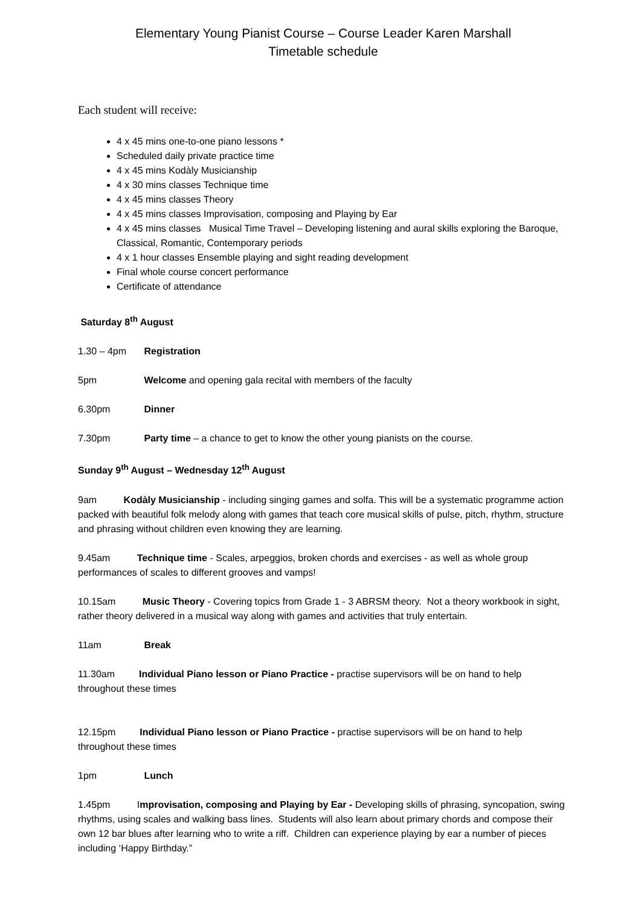Elementary Young Pianist Course – Course Leader Karen Marshall
Timetable schedule
Each student will receive:
4 x 45 mins one-to-one piano lessons *
Scheduled daily private practice time
4 x 45 mins Kodàly Musicianship
4 x 30 mins classes Technique time
4 x 45 mins classes Theory
4 x 45 mins classes Improvisation, composing and Playing by Ear
4 x 45 mins classes Musical Time Travel – Developing listening and aural skills exploring the Baroque, Classical, Romantic, Contemporary periods
4 x 1 hour classes Ensemble playing and sight reading development
Final whole course concert performance
Certificate of attendance
Saturday 8<sup>th</sup> August
1.30 – 4pm Registration
5pm Welcome and opening gala recital with members of the faculty
6.30pm Dinner
7.30pm Party time – a chance to get to know the other young pianists on the course.
Sunday 9<sup>th</sup> August – Wednesday 12<sup>th</sup> August
9am Kodàly Musicianship - including singing games and solfa. This will be a systematic programme action packed with beautiful folk melody along with games that teach core musical skills of pulse, pitch, rhythm, structure and phrasing without children even knowing they are learning.
9.45am Technique time - Scales, arpeggios, broken chords and exercises - as well as whole group performances of scales to different grooves and vamps!
10.15am Music Theory - Covering topics from Grade 1 - 3 ABRSM theory. Not a theory workbook in sight, rather theory delivered in a musical way along with games and activities that truly entertain.
11am Break
11.30am Individual Piano lesson or Piano Practice - practise supervisors will be on hand to help throughout these times
12.15pm Individual Piano lesson or Piano Practice - practise supervisors will be on hand to help throughout these times
1pm Lunch
1.45pm Improvisation, composing and Playing by Ear - Developing skills of phrasing, syncopation, swing rhythms, using scales and walking bass lines. Students will also learn about primary chords and compose their own 12 bar blues after learning who to write a riff. Children can experience playing by ear a number of pieces including ‘Happy Birthday.”